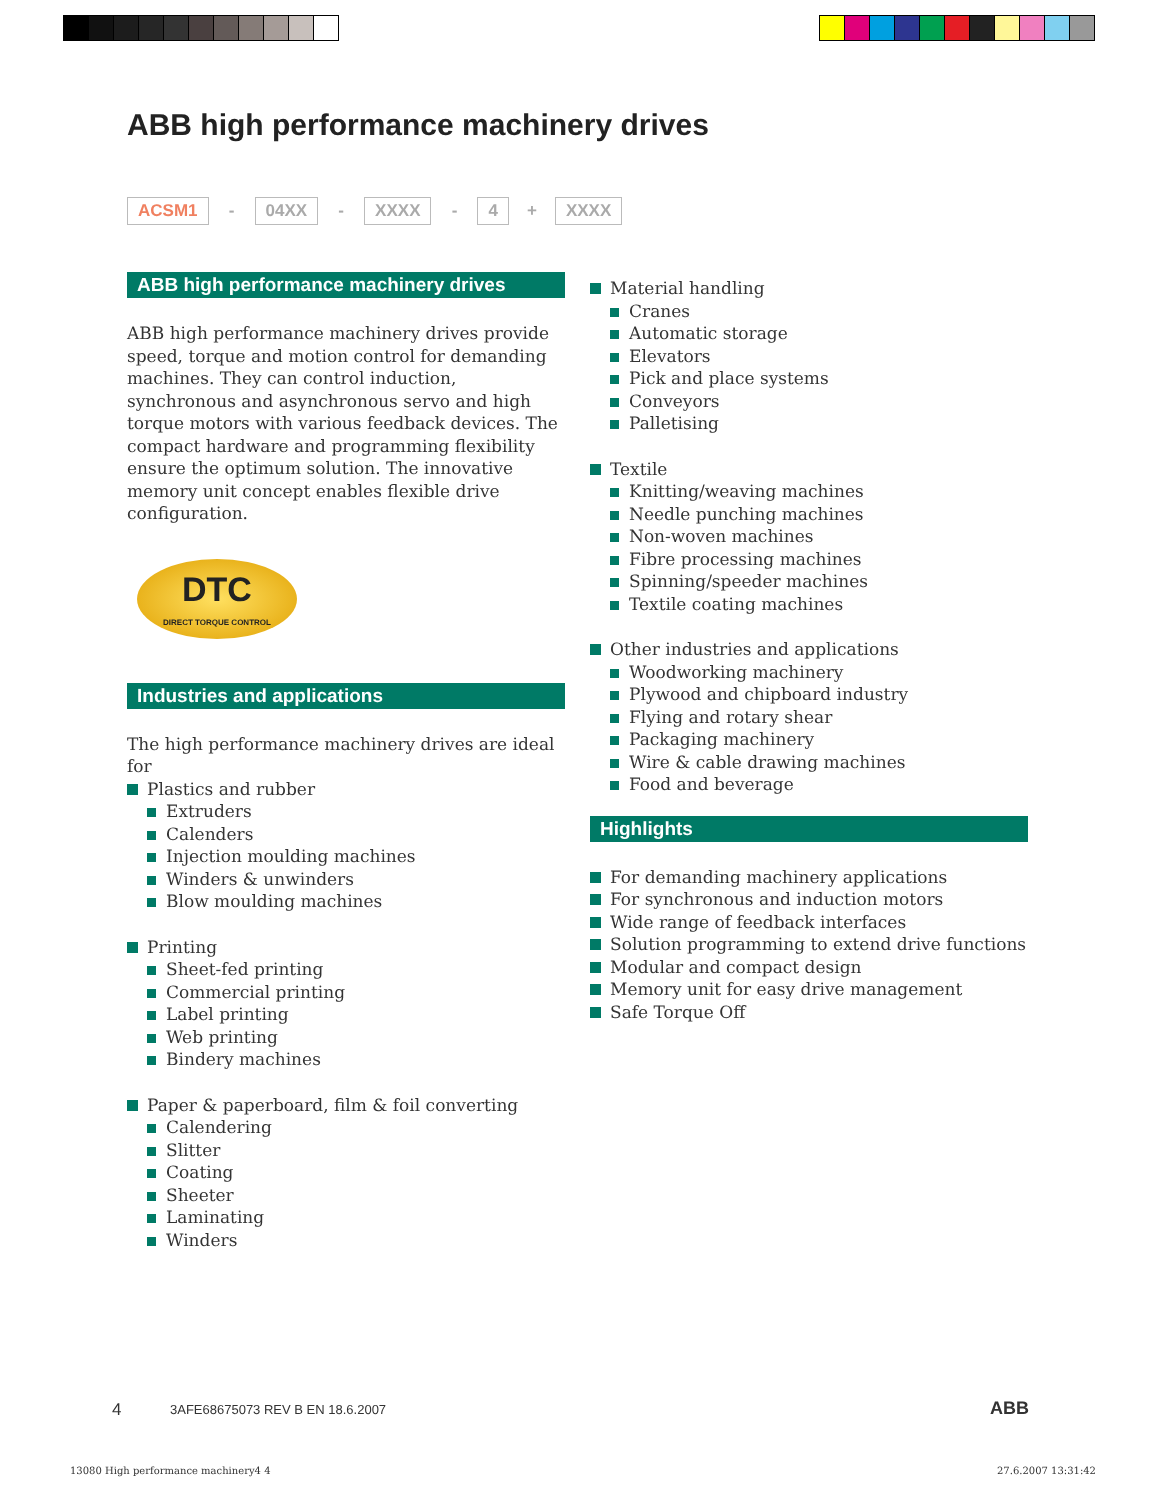ABB high performance machinery drives
ACSM1 - 04XX - XXXX - 4 + XXXX
ABB high performance machinery drives
ABB high performance machinery drives provide speed, torque and motion control for demanding machines. They can control induction, synchronous and asynchronous servo and high torque motors with various feedback devices. The compact hardware and programming flexibility ensure the optimum solution. The innovative memory unit concept enables flexible drive configuration.
DTC
DIRECT TORQUE CONTROL
Industries and applications
The high performance machinery drives are ideal for
Plastics and rubber
Extruders
Calenders
Injection moulding machines
Winders & unwinders
Blow moulding machines
Printing
Sheet-fed printing
Commercial printing
Label printing
Web printing
Bindery machines
Paper & paperboard, film & foil converting
Calendering
Slitter
Coating
Sheeter
Laminating
Winders
Material handling
Cranes
Automatic storage
Elevators
Pick and place systems
Conveyors
Palletising
Textile
Knitting/weaving machines
Needle punching machines
Non-woven machines
Fibre processing machines
Spinning/speeder machines
Textile coating machines
Other industries and applications
Woodworking machinery
Plywood and chipboard industry
Flying and rotary shear
Packaging machinery
Wire & cable drawing machines
Food and beverage
Highlights
For demanding machinery applications
For synchronous and induction motors
Wide range of feedback interfaces
Solution programming to extend drive functions
Modular and compact design
Memory unit for easy drive management
Safe Torque Off
4
3AFE68675073 REV B EN 18.6.2007
ABB
13080 High performance machinery4 4
27.6.2007 13:31:42